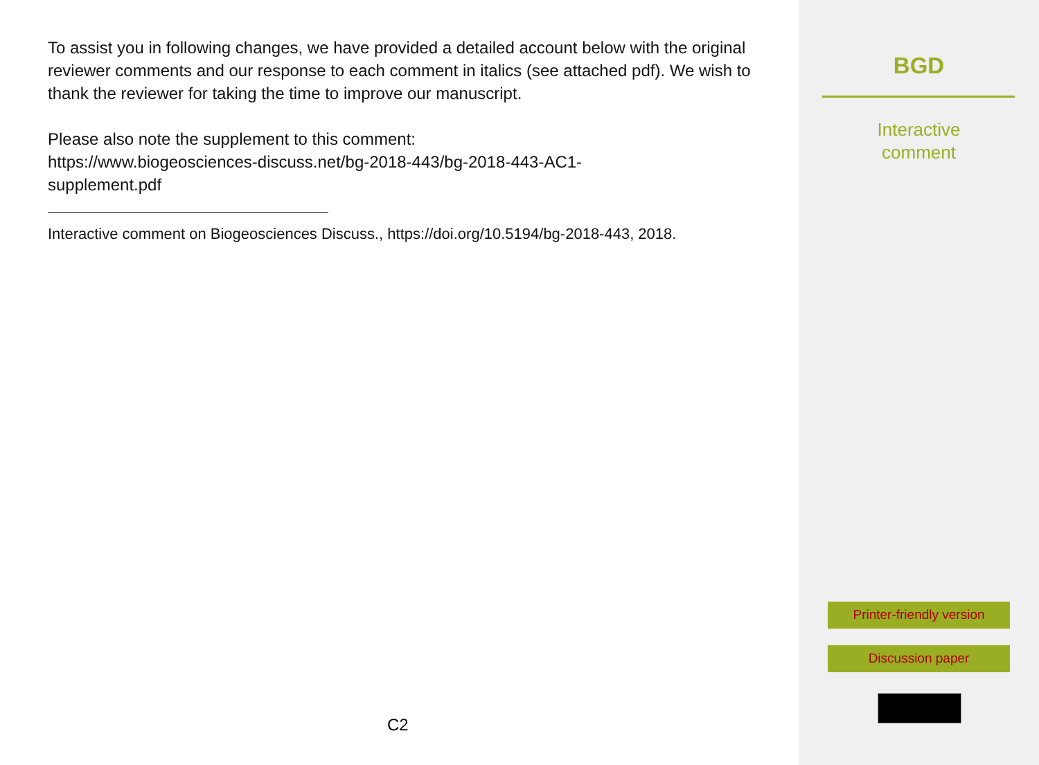To assist you in following changes, we have provided a detailed account below with the original reviewer comments and our response to each comment in italics (see attached pdf). We wish to thank the reviewer for taking the time to improve our manuscript.
Please also note the supplement to this comment:
https://www.biogeosciences-discuss.net/bg-2018-443/bg-2018-443-AC1-
supplement.pdf
Interactive comment on Biogeosciences Discuss., https://doi.org/10.5194/bg-2018-443, 2018.
C2
BGD
Interactive
comment
Printer-friendly version
Discussion paper